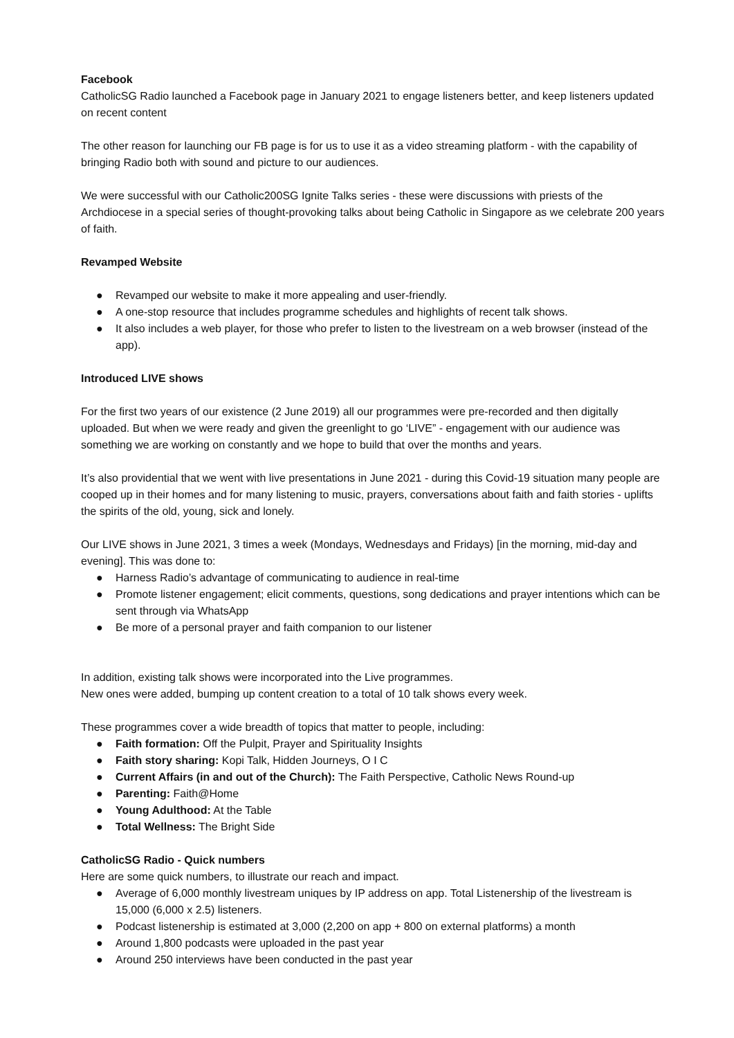Facebook
CatholicSG Radio launched a Facebook page in January 2021 to engage listeners better, and keep listeners updated on recent content
The other reason for launching our FB page is for us to use it as a video streaming platform - with the capability of bringing Radio both with sound and picture to our audiences.
We were successful with our Catholic200SG Ignite Talks series - these were discussions with priests of the Archdiocese in a special series of thought-provoking talks about being Catholic in Singapore as we celebrate 200 years of faith.
Revamped Website
● Revamped our website to make it more appealing and user-friendly.
● A one-stop resource that includes programme schedules and highlights of recent talk shows.
● It also includes a web player, for those who prefer to listen to the livestream on a web browser (instead of the app).
Introduced LIVE shows
For the first two years of our existence (2 June 2019) all our programmes were pre-recorded and then digitally uploaded. But when we were ready and given the greenlight to go ‘LIVE” - engagement with our audience was something we are working on constantly and we hope to build that over the months and years.
It’s also providential that we went with live presentations in June 2021 - during this Covid-19 situation many people are cooped up in their homes and for many listening to music, prayers, conversations about faith and faith stories - uplifts the spirits of the old, young, sick and lonely.
Our LIVE shows in June 2021, 3 times a week (Mondays, Wednesdays and Fridays) [in the morning, mid-day and evening]. This was done to:
● Harness Radio’s advantage of communicating to audience in real-time
● Promote listener engagement; elicit comments, questions, song dedications and prayer intentions which can be sent through via WhatsApp
● Be more of a personal prayer and faith companion to our listener
In addition, existing talk shows were incorporated into the Live programmes.
New ones were added, bumping up content creation to a total of 10 talk shows every week.
These programmes cover a wide breadth of topics that matter to people, including:
● Faith formation: Off the Pulpit, Prayer and Spirituality Insights
● Faith story sharing: Kopi Talk, Hidden Journeys, O I C
● Current Affairs (in and out of the Church): The Faith Perspective, Catholic News Round-up
● Parenting: Faith@Home
● Young Adulthood: At the Table
● Total Wellness: The Bright Side
CatholicSG Radio - Quick numbers
Here are some quick numbers, to illustrate our reach and impact.
● Average of 6,000 monthly livestream uniques by IP address on app. Total Listenership of the livestream is 15,000 (6,000 x 2.5) listeners.
● Podcast listenership is estimated at 3,000 (2,200 on app + 800 on external platforms) a month
● Around 1,800 podcasts were uploaded in the past year
● Around 250 interviews have been conducted in the past year